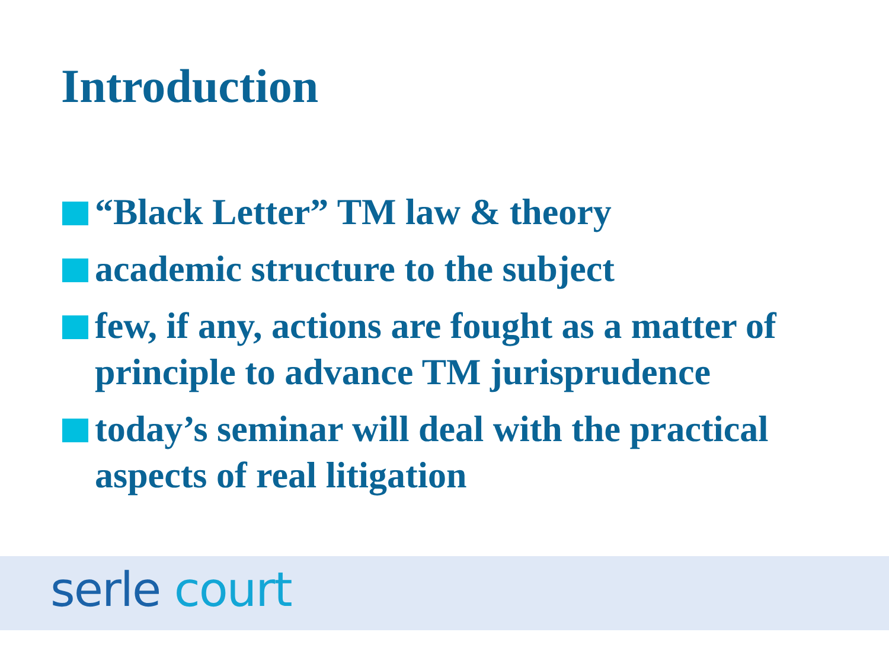Introduction
“Black Letter” TM law & theory
academic structure to the subject
few, if any, actions are fought as a matter of principle to advance TM jurisprudence
today’s seminar will deal with the practical aspects of real litigation
serle court